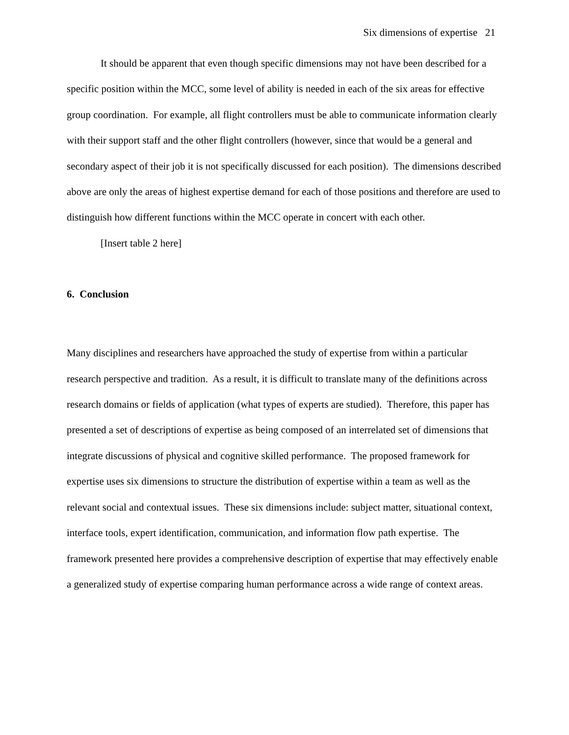Six dimensions of expertise 21
It should be apparent that even though specific dimensions may not have been described for a specific position within the MCC, some level of ability is needed in each of the six areas for effective group coordination. For example, all flight controllers must be able to communicate information clearly with their support staff and the other flight controllers (however, since that would be a general and secondary aspect of their job it is not specifically discussed for each position). The dimensions described above are only the areas of highest expertise demand for each of those positions and therefore are used to distinguish how different functions within the MCC operate in concert with each other.
[Insert table 2 here]
6. Conclusion
Many disciplines and researchers have approached the study of expertise from within a particular research perspective and tradition. As a result, it is difficult to translate many of the definitions across research domains or fields of application (what types of experts are studied). Therefore, this paper has presented a set of descriptions of expertise as being composed of an interrelated set of dimensions that integrate discussions of physical and cognitive skilled performance. The proposed framework for expertise uses six dimensions to structure the distribution of expertise within a team as well as the relevant social and contextual issues. These six dimensions include: subject matter, situational context, interface tools, expert identification, communication, and information flow path expertise. The framework presented here provides a comprehensive description of expertise that may effectively enable a generalized study of expertise comparing human performance across a wide range of context areas.